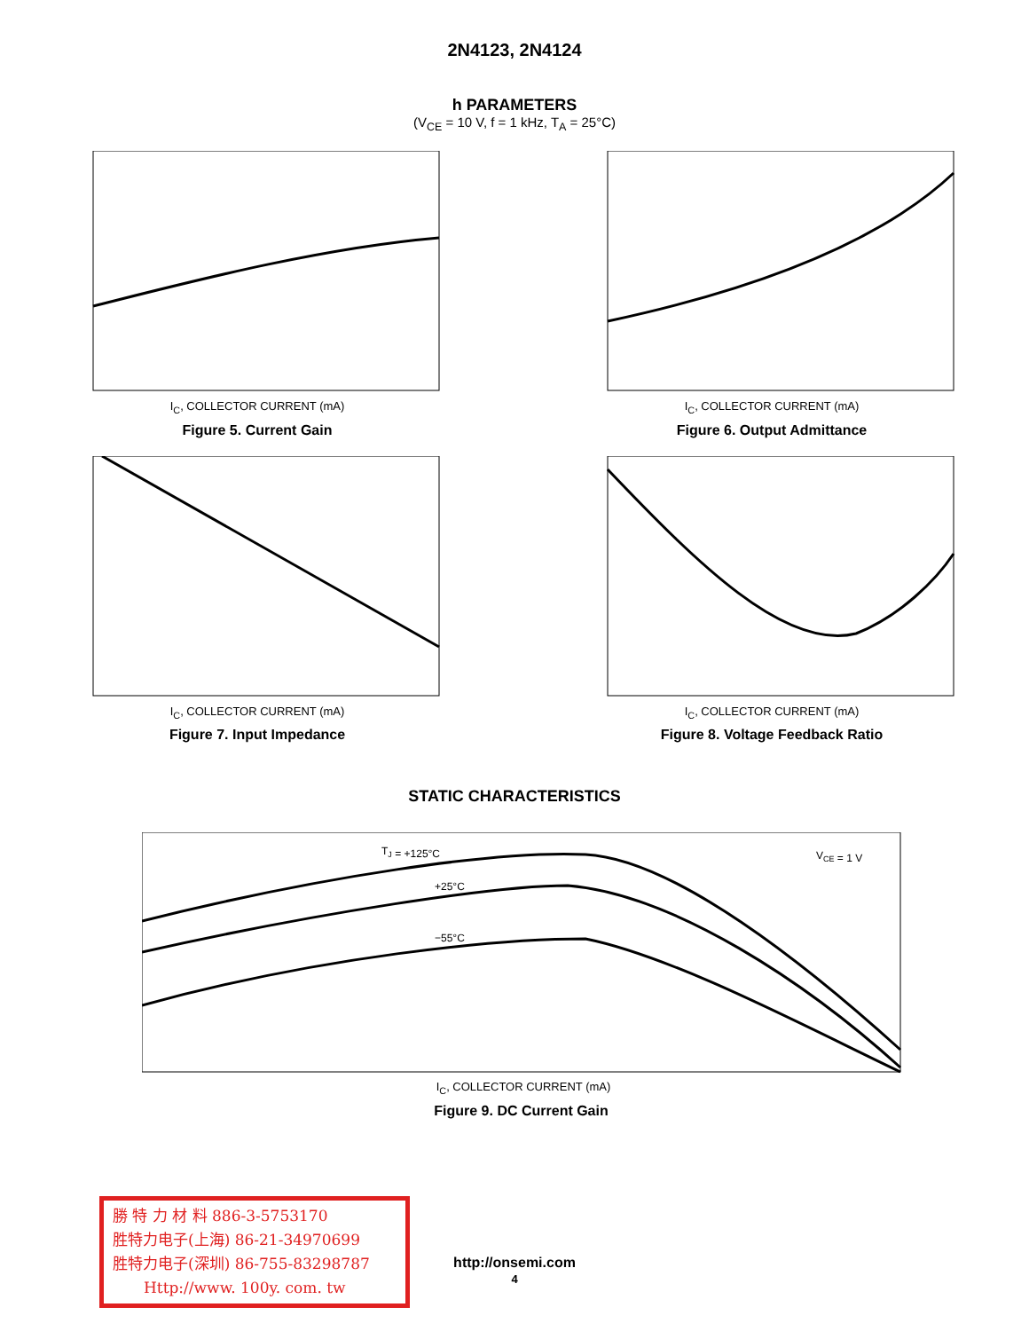2N4123, 2N4124
h PARAMETERS
(V<sub>CE</sub> = 10 V, f = 1 kHz, T<sub>A</sub> = 25°C)
I<sub>C</sub>, COLLECTOR CURRENT (mA)
Figure 5. Current Gain
I<sub>C</sub>, COLLECTOR CURRENT (mA)
Figure 6. Output Admittance
I<sub>C</sub>, COLLECTOR CURRENT (mA)
Figure 7. Input Impedance
I<sub>C</sub>, COLLECTOR CURRENT (mA)
Figure 8. Voltage Feedback Ratio
STATIC CHARACTERISTICS
TJ = +125°C
+25°C
−55°C
VCE = 1 V
I<sub>C</sub>, COLLECTOR CURRENT (mA)
Figure 9. DC Current Gain
勝 特 力 材 料 886-3-5753170
胜特力电子(上海) 86-21-34970699
胜特力电子(深圳) 86-755-83298787
Http://www. 100y. com. tw
http://onsemi.com
4